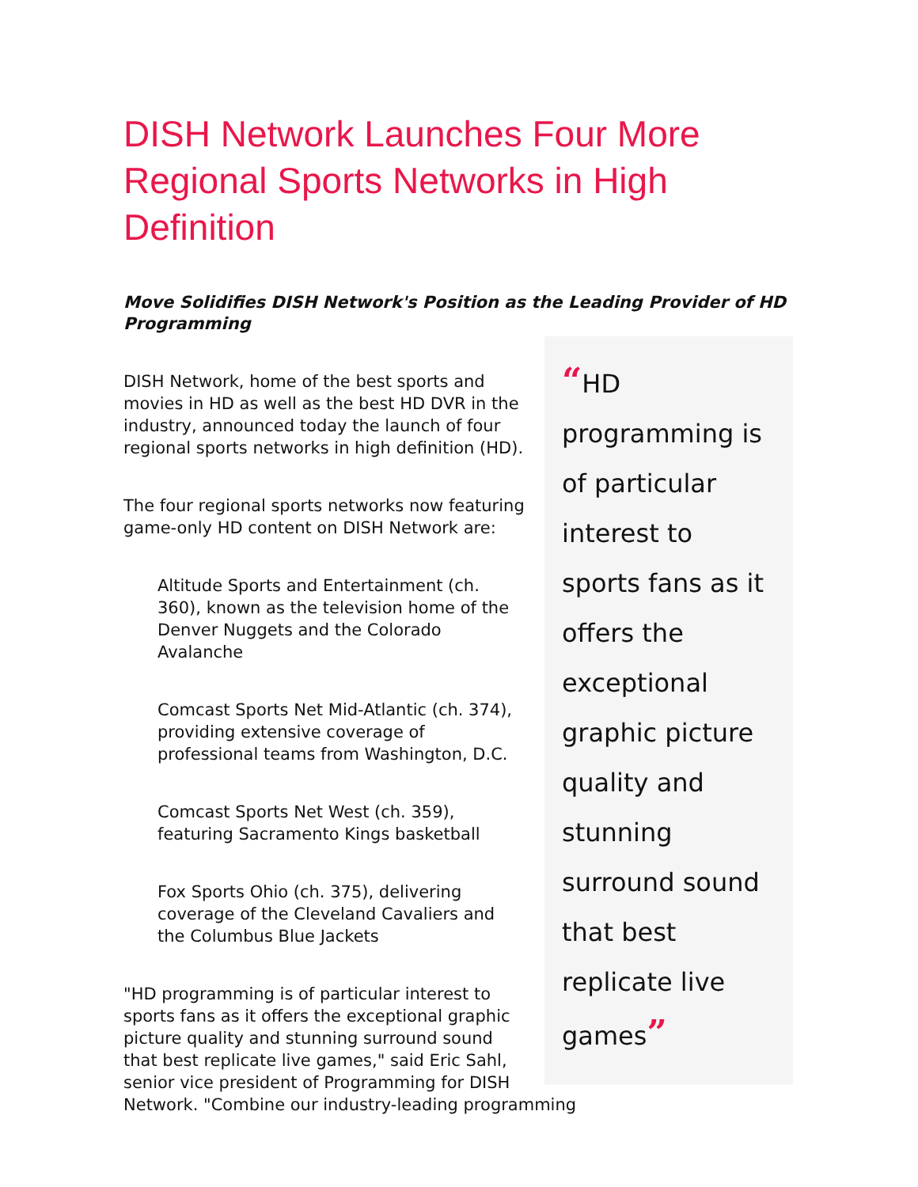DISH Network Launches Four More Regional Sports Networks in High Definition
Move Solidifies DISH Network's Position as the Leading Provider of HD Programming
“HD programming is of particular interest to sports fans as it offers the exceptional graphic picture quality and stunning surround sound that best replicate live games”
DISH Network, home of the best sports and movies in HD as well as the best HD DVR in the industry, announced today the launch of four regional sports networks in high definition (HD).
The four regional sports networks now featuring game-only HD content on DISH Network are:
Altitude Sports and Entertainment (ch. 360), known as the television home of the Denver Nuggets and the Colorado Avalanche
Comcast Sports Net Mid-Atlantic (ch. 374), providing extensive coverage of professional teams from Washington, D.C.
Comcast Sports Net West (ch. 359), featuring Sacramento Kings basketball
Fox Sports Ohio (ch. 375), delivering coverage of the Cleveland Cavaliers and the Columbus Blue Jackets
"HD programming is of particular interest to sports fans as it offers the exceptional graphic picture quality and stunning surround sound that best replicate live games," said Eric Sahl, senior vice president of Programming for DISH Network. "Combine our industry-leading programming